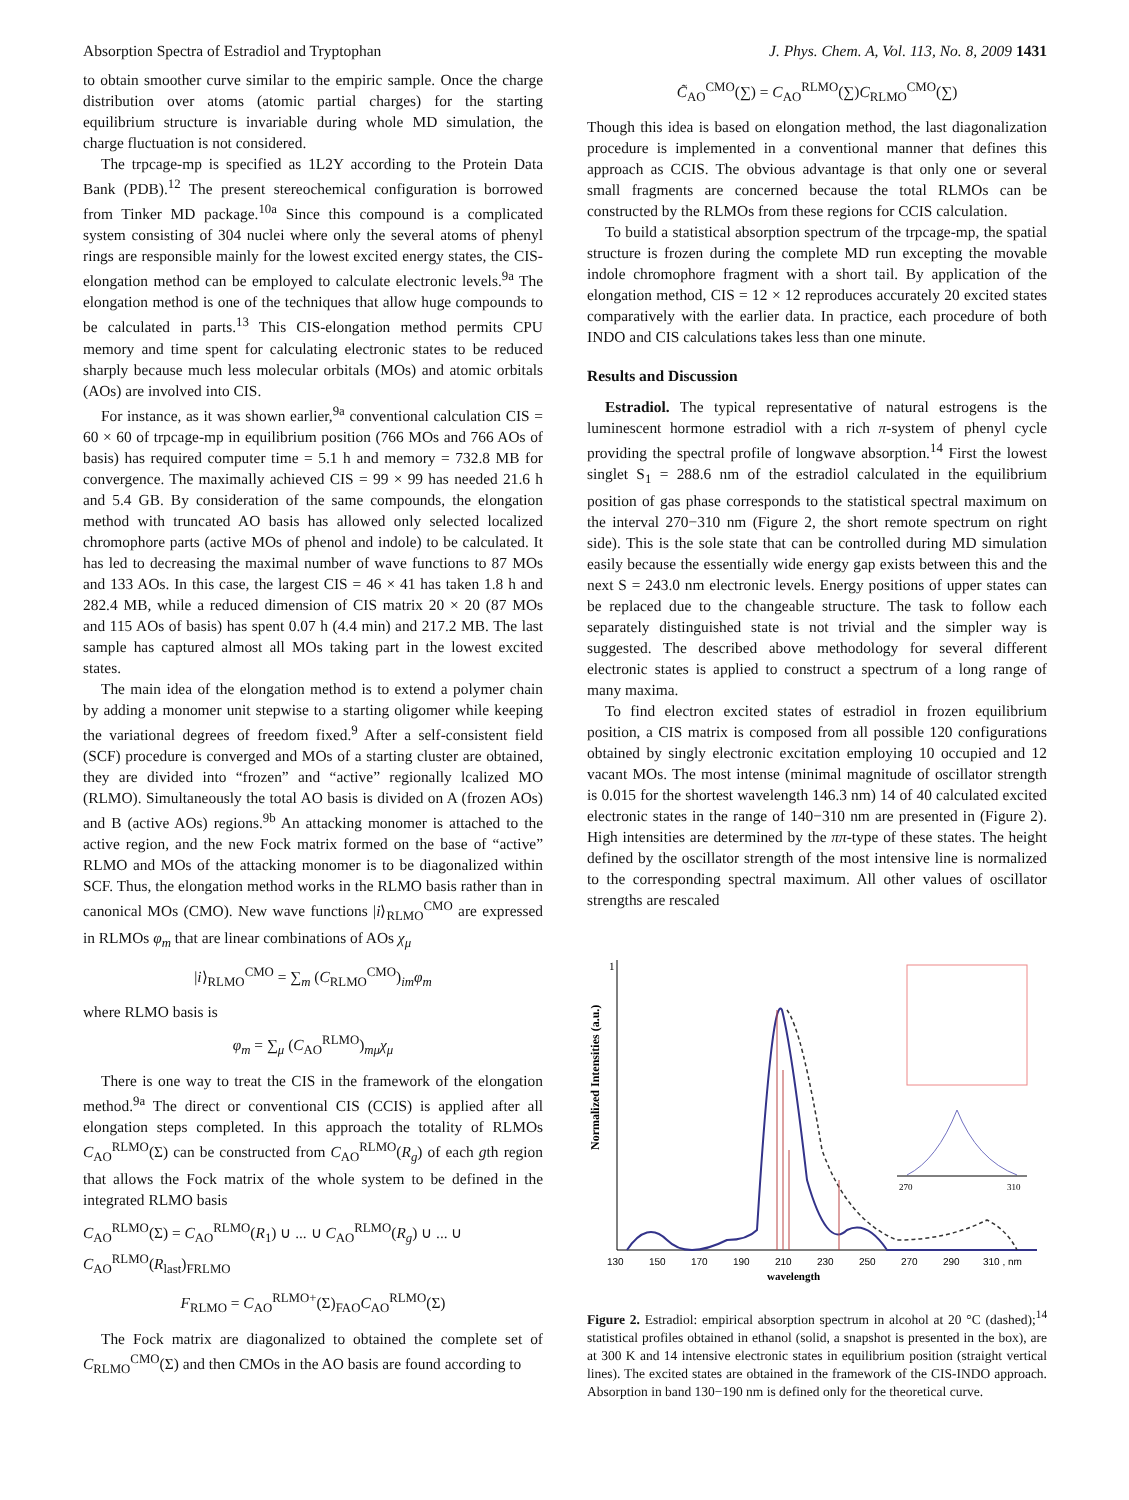Absorption Spectra of Estradiol and Tryptophan J. Phys. Chem. A, Vol. 113, No. 8, 2009 1431
to obtain smoother curve similar to the empiric sample. Once the charge distribution over atoms (atomic partial charges) for the starting equilibrium structure is invariable during whole MD simulation, the charge fluctuation is not considered.
The trpcage-mp is specified as 1L2Y according to the Protein Data Bank (PDB).<sup>12</sup> The present stereochemical configuration is borrowed from Tinker MD package.<sup>10a</sup> Since this compound is a complicated system consisting of 304 nuclei where only the several atoms of phenyl rings are responsible mainly for the lowest excited energy states, the CIS-elongation method can be employed to calculate electronic levels.<sup>9a</sup> The elongation method is one of the techniques that allow huge compounds to be calculated in parts.<sup>13</sup> This CIS-elongation method permits CPU memory and time spent for calculating electronic states to be reduced sharply because much less molecular orbitals (MOs) and atomic orbitals (AOs) are involved into CIS.
For instance, as it was shown earlier,<sup>9a</sup> conventional calculation CIS = 60 × 60 of trpcage-mp in equilibrium position (766 MOs and 766 AOs of basis) has required computer time = 5.1 h and memory = 732.8 MB for convergence. The maximally achieved CIS = 99 × 99 has needed 21.6 h and 5.4 GB. By consideration of the same compounds, the elongation method with truncated AO basis has allowed only selected localized chromophore parts (active MOs of phenol and indole) to be calculated. It has led to decreasing the maximal number of wave functions to 87 MOs and 133 AOs. In this case, the largest CIS = 46 × 41 has taken 1.8 h and 282.4 MB, while a reduced dimension of CIS matrix 20 × 20 (87 MOs and 115 AOs of basis) has spent 0.07 h (4.4 min) and 217.2 MB. The last sample has captured almost all MOs taking part in the lowest excited states.
The main idea of the elongation method is to extend a polymer chain by adding a monomer unit stepwise to a starting oligomer while keeping the variational degrees of freedom fixed.<sup>9</sup> After a self-consistent field (SCF) procedure is converged and MOs of a starting cluster are obtained, they are divided into “frozen” and “active” regionally lcalized MO (RLMO). Simultaneously the total AO basis is divided on A (frozen AOs) and B (active AOs) regions.<sup>9b</sup> An attacking monomer is attached to the active region, and the new Fock matrix formed on the base of “active” RLMO and MOs of the attacking monomer is to be diagonalized within SCF. Thus, the elongation method works in the RLMO basis rather than in canonical MOs (CMO). New wave functions |i⟩<sub>RLMO</sub><sup>CMO</sup> are expressed in RLMOs φ<sub>m</sub> that are linear combinations of AOs χ<sub>μ</sub>
|i⟩<sub>RLMO</sub><sup>CMO</sup> = ∑<sub>m</sub> (C<sub>RLMO</sub><sup>CMO</sup>)<sub>im</sub>φ<sub>m</sub>
where RLMO basis is
φ<sub>m</sub> = ∑<sub>μ</sub> (C<sub>AO</sub><sup>RLMO</sup>)<sub>mμ</sub>χ<sub>μ</sub>
There is one way to treat the CIS in the framework of the elongation method.<sup>9a</sup> The direct or conventional CIS (CCIS) is applied after all elongation steps completed. In this approach the totality of RLMOs C<sub>AO</sub><sup>RLMO</sup>(Σ) can be constructed from C<sub>AO</sub><sup>RLMO</sup>(R<sub>g</sub>) of each gth region that allows the Fock matrix of the whole system to be defined in the integrated RLMO basis
C<sub>AO</sub><sup>RLMO</sup>(Σ) = C<sub>AO</sub><sup>RLMO</sup>(R<sub>1</sub>) ∪ ... ∪ C<sub>AO</sub><sup>RLMO</sup>(R<sub>g</sub>) ∪ ... ∪ C<sub>AO</sub><sup>RLMO</sup>(R<sub>last</sub>)<sub>FRLMO</sub>
F<sub>RLMO</sub> = C<sub>AO</sub><sup>RLMO+</sup>(Σ)<sub>FAO</sub>C<sub>AO</sub><sup>RLMO</sup>(Σ)
The Fock matrix are diagonalized to obtained the complete set of C<sub>RLMO</sub><sup>CMO</sup>(Σ) and then CMOs in the AO basis are found according to
C̃<sub>AO</sub><sup>CMO</sup>(∑) = C<sub>AO</sub><sup>RLMO</sup>(∑)C<sub>RLMO</sub><sup>CMO</sup>(∑)
Though this idea is based on elongation method, the last diagonalization procedure is implemented in a conventional manner that defines this approach as CCIS. The obvious advantage is that only one or several small fragments are concerned because the total RLMOs can be constructed by the RLMOs from these regions for CCIS calculation.
To build a statistical absorption spectrum of the trpcage-mp, the spatial structure is frozen during the complete MD run excepting the movable indole chromophore fragment with a short tail. By application of the elongation method, CIS = 12 × 12 reproduces accurately 20 excited states comparatively with the earlier data. In practice, each procedure of both INDO and CIS calculations takes less than one minute.
Results and Discussion
Estradiol. The typical representative of natural estrogens is the luminescent hormone estradiol with a rich π-system of phenyl cycle providing the spectral profile of longwave absorption.<sup>14</sup> First the lowest singlet S<sub>1</sub> = 288.6 nm of the estradiol calculated in the equilibrium position of gas phase corresponds to the statistical spectral maximum on the interval 270−310 nm (Figure 2, the short remote spectrum on right side). This is the sole state that can be controlled during MD simulation easily because the essentially wide energy gap exists between this and the next S = 243.0 nm electronic levels. Energy positions of upper states can be replaced due to the changeable structure. The task to follow each separately distinguished state is not trivial and the simpler way is suggested. The described above methodology for several different electronic states is applied to construct a spectrum of a long range of many maxima.
To find electron excited states of estradiol in frozen equilibrium position, a CIS matrix is composed from all possible 120 configurations obtained by singly electronic excitation employing 10 occupied and 12 vacant MOs. The most intense (minimal magnitude of oscillator strength is 0.015 for the shortest wavelength 146.3 nm) 14 of 40 calculated excited electronic states in the range of 140−310 nm are presented in (Figure 2). High intensities are determined by the ππ-type of these states. The height defined by the oscillator strength of the most intensive line is normalized to the corresponding spectral maximum. All other values of oscillator strengths are rescaled
Normalized Intensities (a.u.)
1
270
310
130
150
170
190
210
230
250
270
290
310 , nm
wavelength
Figure 2. Estradiol: empirical absorption spectrum in alcohol at 20 °C (dashed);<sup>14</sup> statistical profiles obtained in ethanol (solid, a snapshot is presented in the box), are at 300 K and 14 intensive electronic states in equilibrium position (straight vertical lines). The excited states are obtained in the framework of the CIS-INDO approach. Absorption in band 130−190 nm is defined only for the theoretical curve.